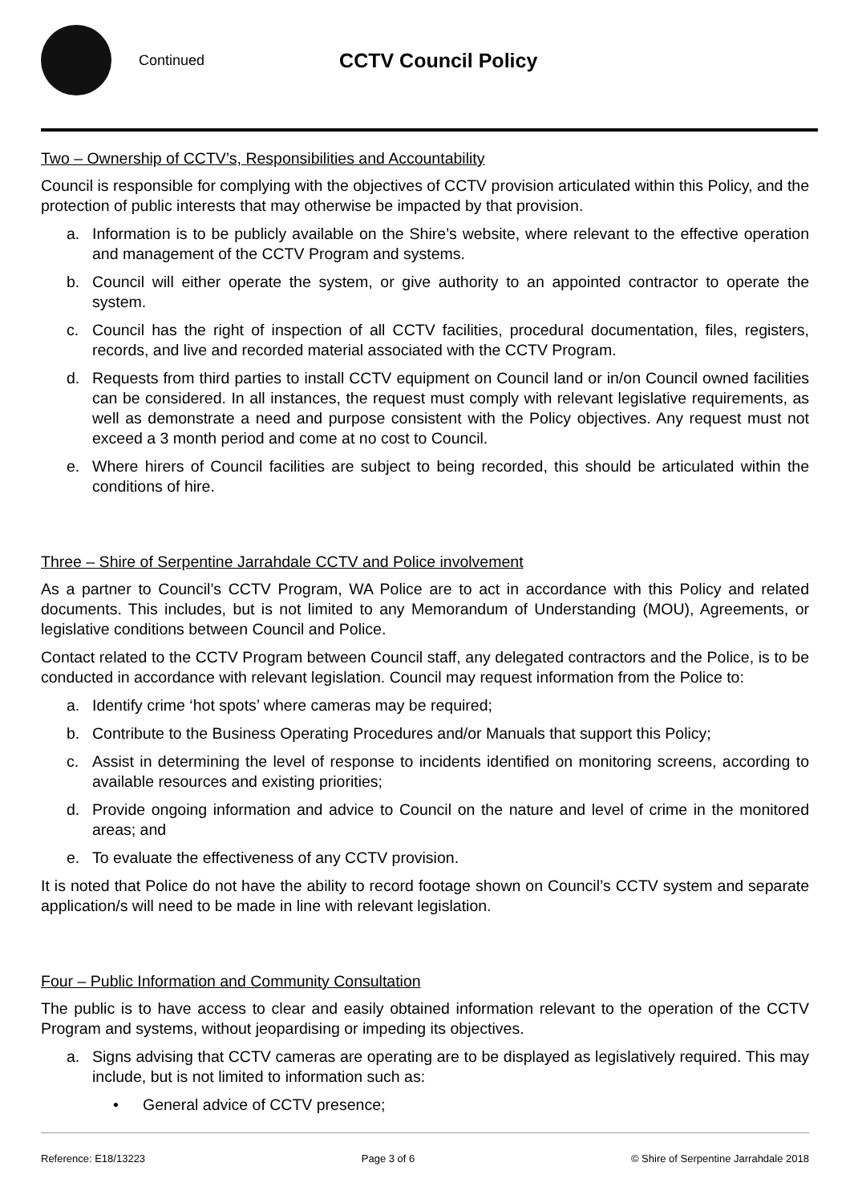Continued
CCTV Council Policy
Two – Ownership of CCTV’s, Responsibilities and Accountability
Council is responsible for complying with the objectives of CCTV provision articulated within this Policy, and the protection of public interests that may otherwise be impacted by that provision.
a. Information is to be publicly available on the Shire’s website, where relevant to the effective operation and management of the CCTV Program and systems.
b. Council will either operate the system, or give authority to an appointed contractor to operate the system.
c. Council has the right of inspection of all CCTV facilities, procedural documentation, files, registers, records, and live and recorded material associated with the CCTV Program.
d. Requests from third parties to install CCTV equipment on Council land or in/on Council owned facilities can be considered. In all instances, the request must comply with relevant legislative requirements, as well as demonstrate a need and purpose consistent with the Policy objectives. Any request must not exceed a 3 month period and come at no cost to Council.
e. Where hirers of Council facilities are subject to being recorded, this should be articulated within the conditions of hire.
Three – Shire of Serpentine Jarrahdale CCTV and Police involvement
As a partner to Council’s CCTV Program, WA Police are to act in accordance with this Policy and related documents. This includes, but is not limited to any Memorandum of Understanding (MOU), Agreements, or legislative conditions between Council and Police.
Contact related to the CCTV Program between Council staff, any delegated contractors and the Police, is to be conducted in accordance with relevant legislation. Council may request information from the Police to:
a. Identify crime ‘hot spots’ where cameras may be required;
b. Contribute to the Business Operating Procedures and/or Manuals that support this Policy;
c. Assist in determining the level of response to incidents identified on monitoring screens, according to available resources and existing priorities;
d. Provide ongoing information and advice to Council on the nature and level of crime in the monitored areas; and
e. To evaluate the effectiveness of any CCTV provision.
It is noted that Police do not have the ability to record footage shown on Council’s CCTV system and separate application/s will need to be made in line with relevant legislation.
Four – Public Information and Community Consultation
The public is to have access to clear and easily obtained information relevant to the operation of the CCTV Program and systems, without jeopardising or impeding its objectives.
a. Signs advising that CCTV cameras are operating are to be displayed as legislatively required. This may include, but is not limited to information such as:
• General advice of CCTV presence;
Reference: E18/13223 Page 3 of 6 © Shire of Serpentine Jarrahdale 2018